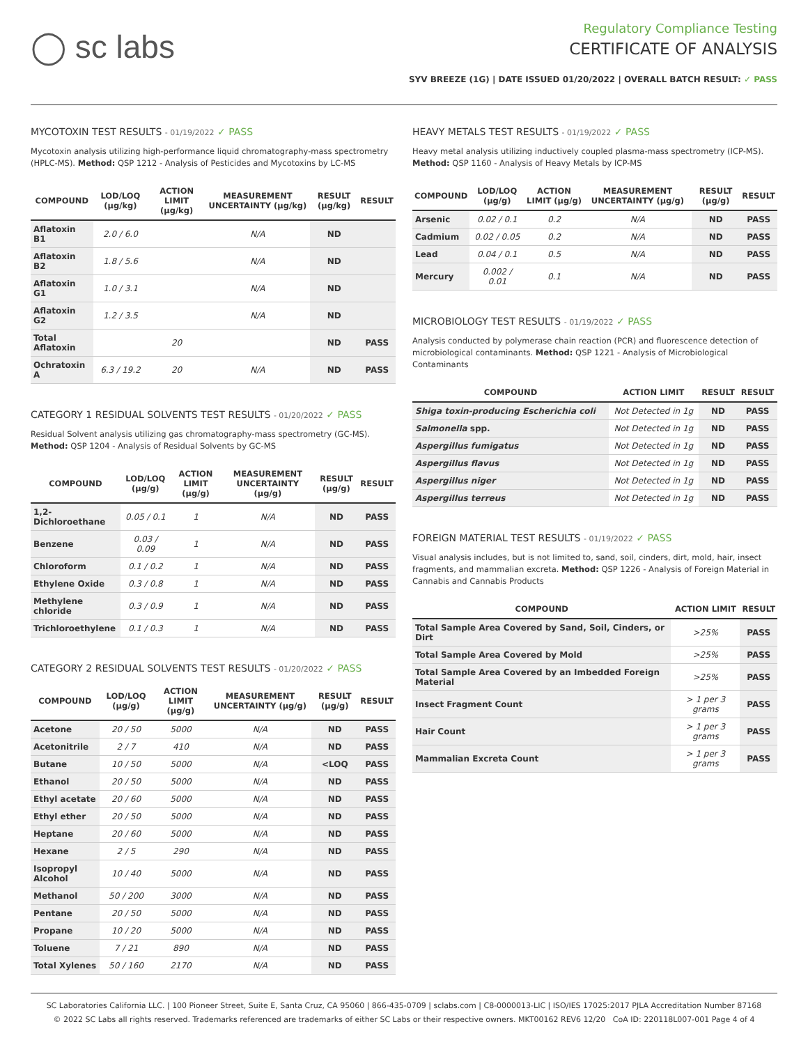◯ sc labs
Regulatory Compliance Testing
CERTIFICATE OF ANALYSIS
SYV BREEZE (1G) | DATE ISSUED 01/20/2022 | OVERALL BATCH RESULT: ✓ PASS
MYCOTOXIN TEST RESULTS - 01/19/2022 ✓ PASS
Mycotoxin analysis utilizing high-performance liquid chromatography-mass spectrometry (HPLC-MS). Method: QSP 1212 - Analysis of Pesticides and Mycotoxins by LC-MS
| COMPOUND | LOD/LOQ (μg/kg) | ACTION LIMIT (μg/kg) | MEASUREMENT UNCERTAINTY (μg/kg) | RESULT (μg/kg) | RESULT |
| --- | --- | --- | --- | --- | --- |
| Aflatoxin B1 | 2.0 / 6.0 | | N/A | ND | |
| Aflatoxin B2 | 1.8 / 5.6 | | N/A | ND | |
| Aflatoxin G1 | 1.0 / 3.1 | | N/A | ND | |
| Aflatoxin G2 | 1.2 / 3.5 | | N/A | ND | |
| Total Aflatoxin | | 20 | | ND | PASS |
| Ochratoxin A | 6.3 / 19.2 | 20 | N/A | ND | PASS |
CATEGORY 1 RESIDUAL SOLVENTS TEST RESULTS - 01/20/2022 ✓ PASS
Residual Solvent analysis utilizing gas chromatography-mass spectrometry (GC-MS). Method: QSP 1204 - Analysis of Residual Solvents by GC-MS
| COMPOUND | LOD/LOQ (μg/g) | ACTION LIMIT (μg/g) | MEASUREMENT UNCERTAINTY (μg/g) | RESULT (μg/g) | RESULT |
| --- | --- | --- | --- | --- | --- |
| 1,2-Dichloroethane | 0.05 / 0.1 | 1 | N/A | ND | PASS |
| Benzene | 0.03 / 0.09 | 1 | N/A | ND | PASS |
| Chloroform | 0.1 / 0.2 | 1 | N/A | ND | PASS |
| Ethylene Oxide | 0.3 / 0.8 | 1 | N/A | ND | PASS |
| Methylene chloride | 0.3 / 0.9 | 1 | N/A | ND | PASS |
| Trichloroethylene | 0.1 / 0.3 | 1 | N/A | ND | PASS |
CATEGORY 2 RESIDUAL SOLVENTS TEST RESULTS - 01/20/2022 ✓ PASS
| COMPOUND | LOD/LOQ (μg/g) | ACTION LIMIT (μg/g) | MEASUREMENT UNCERTAINTY (μg/g) | RESULT (μg/g) | RESULT |
| --- | --- | --- | --- | --- | --- |
| Acetone | 20 / 50 | 5000 | N/A | ND | PASS |
| Acetonitrile | 2 / 7 | 410 | N/A | ND | PASS |
| Butane | 10 / 50 | 5000 | N/A | <LOQ | PASS |
| Ethanol | 20 / 50 | 5000 | N/A | ND | PASS |
| Ethyl acetate | 20 / 60 | 5000 | N/A | ND | PASS |
| Ethyl ether | 20 / 50 | 5000 | N/A | ND | PASS |
| Heptane | 20 / 60 | 5000 | N/A | ND | PASS |
| Hexane | 2 / 5 | 290 | N/A | ND | PASS |
| Isopropyl Alcohol | 10 / 40 | 5000 | N/A | ND | PASS |
| Methanol | 50 / 200 | 3000 | N/A | ND | PASS |
| Pentane | 20 / 50 | 5000 | N/A | ND | PASS |
| Propane | 10 / 20 | 5000 | N/A | ND | PASS |
| Toluene | 7 / 21 | 890 | N/A | ND | PASS |
| Total Xylenes | 50 / 160 | 2170 | N/A | ND | PASS |
HEAVY METALS TEST RESULTS - 01/19/2022 ✓ PASS
Heavy metal analysis utilizing inductively coupled plasma-mass spectrometry (ICP-MS). Method: QSP 1160 - Analysis of Heavy Metals by ICP-MS
| COMPOUND | LOD/LOQ (μg/g) | ACTION LIMIT (μg/g) | MEASUREMENT UNCERTAINTY (μg/g) | RESULT (μg/g) | RESULT |
| --- | --- | --- | --- | --- | --- |
| Arsenic | 0.02 / 0.1 | 0.2 | N/A | ND | PASS |
| Cadmium | 0.02 / 0.05 | 0.2 | N/A | ND | PASS |
| Lead | 0.04 / 0.1 | 0.5 | N/A | ND | PASS |
| Mercury | 0.002 / 0.01 | 0.1 | N/A | ND | PASS |
MICROBIOLOGY TEST RESULTS - 01/19/2022 ✓ PASS
Analysis conducted by polymerase chain reaction (PCR) and fluorescence detection of microbiological contaminants. Method: QSP 1221 - Analysis of Microbiological Contaminants
| COMPOUND | ACTION LIMIT | RESULT | RESULT |
| --- | --- | --- | --- |
| Shiga toxin-producing Escherichia coli | Not Detected in 1g | ND | PASS |
| Salmonella spp. | Not Detected in 1g | ND | PASS |
| Aspergillus fumigatus | Not Detected in 1g | ND | PASS |
| Aspergillus flavus | Not Detected in 1g | ND | PASS |
| Aspergillus niger | Not Detected in 1g | ND | PASS |
| Aspergillus terreus | Not Detected in 1g | ND | PASS |
FOREIGN MATERIAL TEST RESULTS - 01/19/2022 ✓ PASS
Visual analysis includes, but is not limited to, sand, soil, cinders, dirt, mold, hair, insect fragments, and mammalian excreta. Method: QSP 1226 - Analysis of Foreign Material in Cannabis and Cannabis Products
| COMPOUND | ACTION LIMIT | RESULT |
| --- | --- | --- |
| Total Sample Area Covered by Sand, Soil, Cinders, or Dirt | >25% | PASS |
| Total Sample Area Covered by Mold | >25% | PASS |
| Total Sample Area Covered by an Imbedded Foreign Material | >25% | PASS |
| Insect Fragment Count | > 1 per 3 grams | PASS |
| Hair Count | > 1 per 3 grams | PASS |
| Mammalian Excreta Count | > 1 per 3 grams | PASS |
SC Laboratories California LLC. | 100 Pioneer Street, Suite E, Santa Cruz, CA 95060 | 866-435-0709 | sclabs.com | C8-0000013-LIC | ISO/IES 17025:2017 PJLA Accreditation Number 87168
© 2022 SC Labs all rights reserved. Trademarks referenced are trademarks of either SC Labs or their respective owners. MKT00162 REV6 12/20 CoA ID: 220118L007-001 Page 4 of 4